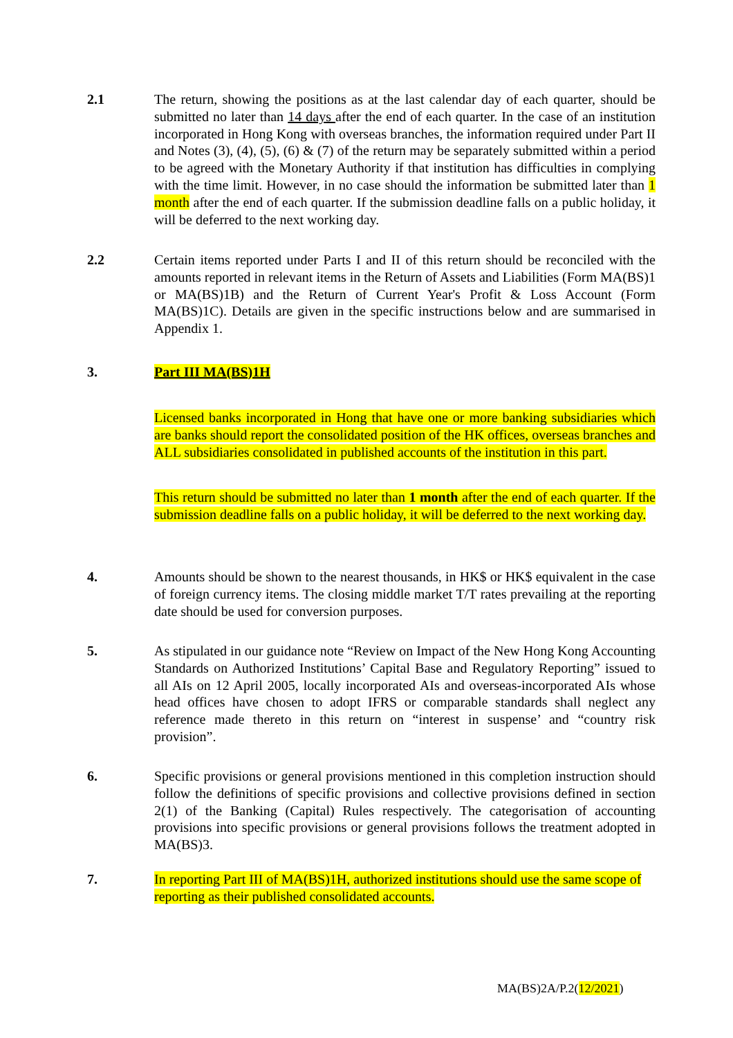2.1 The return, showing the positions as at the last calendar day of each quarter, should be submitted no later than 14 days after the end of each quarter. In the case of an institution incorporated in Hong Kong with overseas branches, the information required under Part II and Notes (3), (4), (5), (6) & (7) of the return may be separately submitted within a period to be agreed with the Monetary Authority if that institution has difficulties in complying with the time limit. However, in no case should the information be submitted later than 1 month after the end of each quarter. If the submission deadline falls on a public holiday, it will be deferred to the next working day.
2.2 Certain items reported under Parts I and II of this return should be reconciled with the amounts reported in relevant items in the Return of Assets and Liabilities (Form MA(BS)1 or MA(BS)1B) and the Return of Current Year's Profit & Loss Account (Form MA(BS)1C). Details are given in the specific instructions below and are summarised in Appendix 1.
3. Part III MA(BS)1H
Licensed banks incorporated in Hong that have one or more banking subsidiaries which are banks should report the consolidated position of the HK offices, overseas branches and ALL subsidiaries consolidated in published accounts of the institution in this part.
This return should be submitted no later than 1 month after the end of each quarter. If the submission deadline falls on a public holiday, it will be deferred to the next working day.
4. Amounts should be shown to the nearest thousands, in HK$ or HK$ equivalent in the case of foreign currency items. The closing middle market T/T rates prevailing at the reporting date should be used for conversion purposes.
5. As stipulated in our guidance note “Review on Impact of the New Hong Kong Accounting Standards on Authorized Institutions’ Capital Base and Regulatory Reporting” issued to all AIs on 12 April 2005, locally incorporated AIs and overseas-incorporated AIs whose head offices have chosen to adopt IFRS or comparable standards shall neglect any reference made thereto in this return on “interest in suspense’ and “country risk provision”.
6. Specific provisions or general provisions mentioned in this completion instruction should follow the definitions of specific provisions and collective provisions defined in section 2(1) of the Banking (Capital) Rules respectively. The categorisation of accounting provisions into specific provisions or general provisions follows the treatment adopted in MA(BS)3.
7. In reporting Part III of MA(BS)1H, authorized institutions should use the same scope of reporting as their published consolidated accounts.
MA(BS)2A/P.2(12/2021)